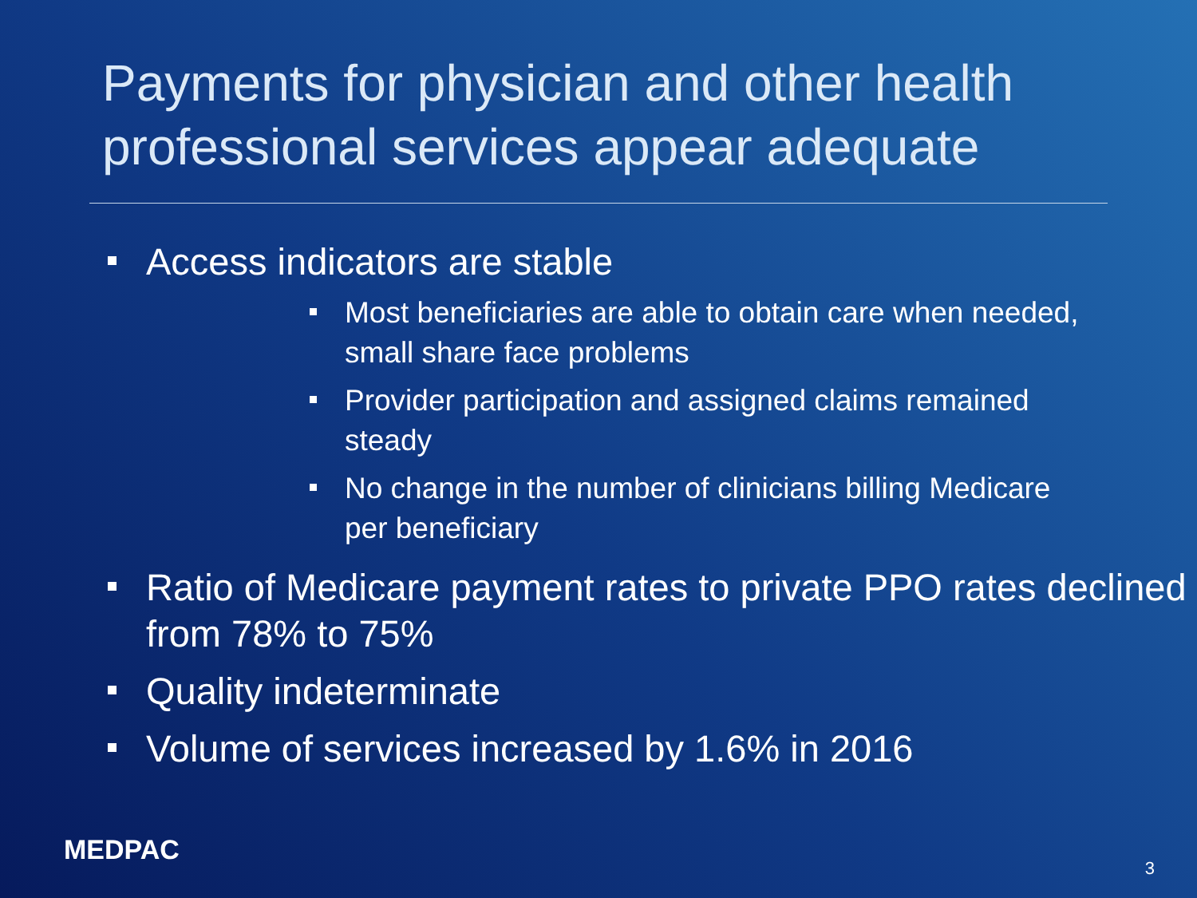Payments for physician and other health professional services appear adequate
Access indicators are stable
Most beneficiaries are able to obtain care when needed, small share face problems
Provider participation and assigned claims remained steady
No change in the number of clinicians billing Medicare per beneficiary
Ratio of Medicare payment rates to private PPO rates declined from 78% to 75%
Quality indeterminate
Volume of services increased by 1.6% in 2016
MEDPAC
3